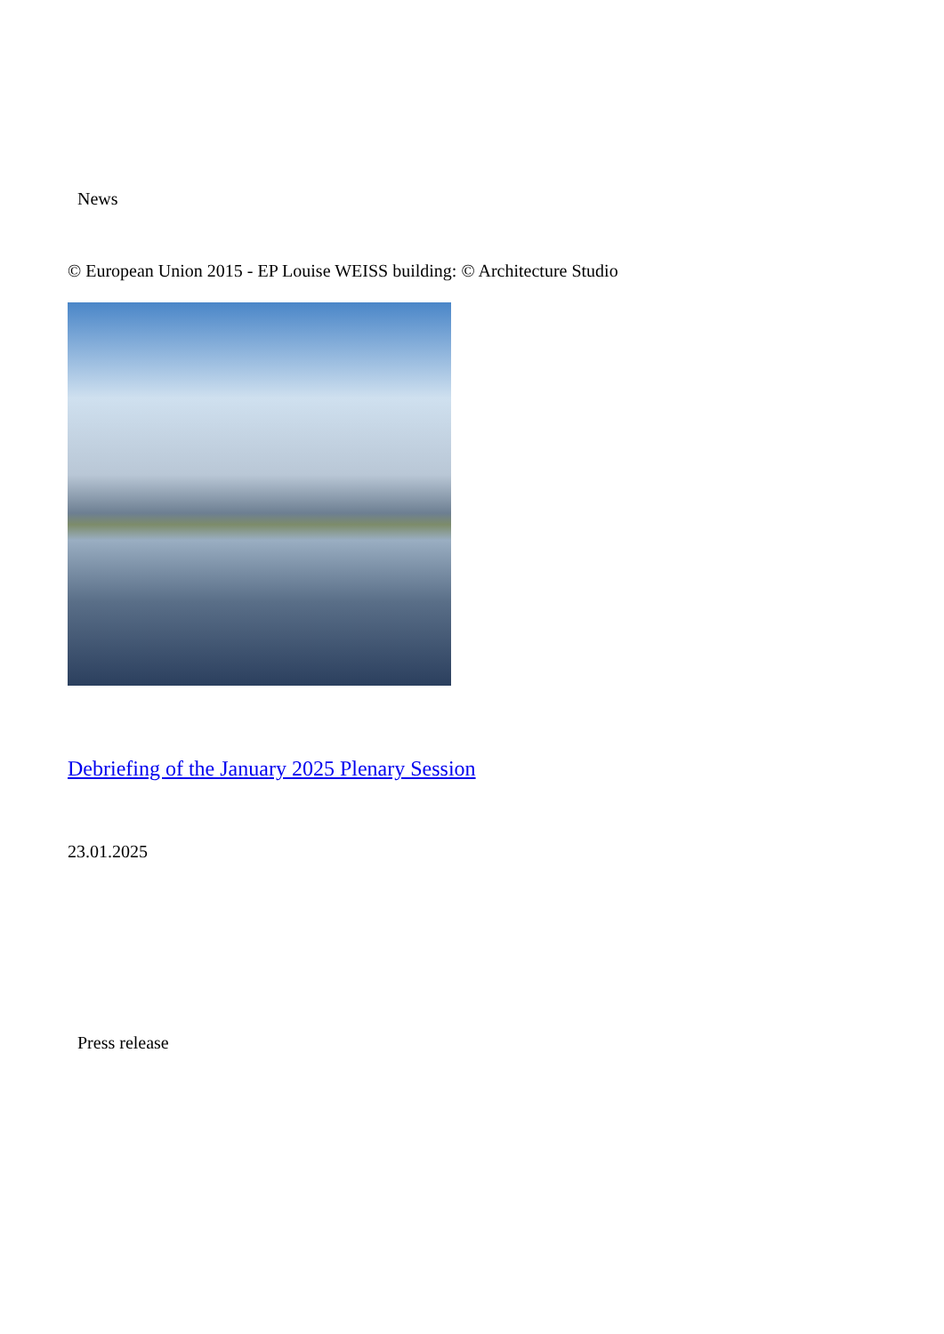News
© European Union 2015 - EP Louise WEISS building: © Architecture Studio
Debriefing of the January 2025 Plenary Session
23.01.2025
Press release